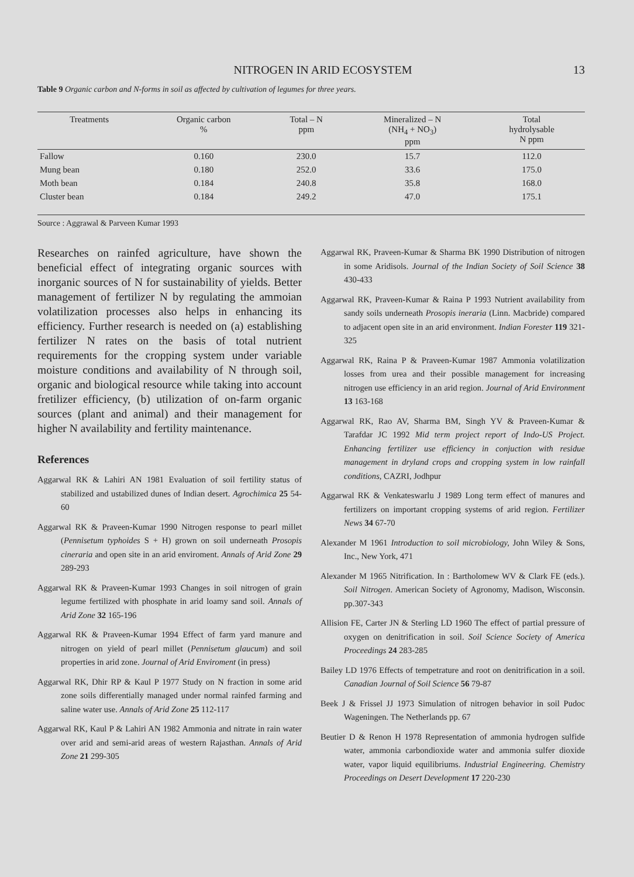NITROGEN IN ARID ECOSYSTEM 13
Table 9 Organic carbon and N-forms in soil as affected by cultivation of legumes for three years.
| Treatments | Organic carbon % | Total – N ppm | Mineralized – N (NH<sub>4</sub> + NO<sub>3</sub>) ppm | Total hydrolysable N ppm |
| --- | --- | --- | --- | --- |
| Fallow | 0.160 | 230.0 | 15.7 | 112.0 |
| Mung bean | 0.180 | 252.0 | 33.6 | 175.0 |
| Moth bean | 0.184 | 240.8 | 35.8 | 168.0 |
| Cluster bean | 0.184 | 249.2 | 47.0 | 175.1 |
Source : Aggrawal & Parveen Kumar 1993
Researches on rainfed agriculture, have shown the beneficial effect of integrating organic sources with inorganic sources of N for sustainability of yields. Better management of fertilizer N by regulating the ammoian volatilization processes also helps in enhancing its efficiency. Further research is needed on (a) establishing fertilizer N rates on the basis of total nutrient requirements for the cropping system under variable moisture conditions and availability of N through soil, organic and biological resource while taking into account fretilizer efficiency, (b) utilization of on-farm organic sources (plant and animal) and their management for higher N availability and fertility maintenance.
References
Aggarwal RK & Lahiri AN 1981 Evaluation of soil fertility status of stabilized and ustabilized dunes of Indian desert. Agrochimica 25 54-60
Aggarwal RK & Praveen-Kumar 1990 Nitrogen response to pearl millet (Pennisetum typhoides S + H) grown on soil underneath Prosopis cineraria and open site in an arid enviroment. Annals of Arid Zone 29 289-293
Aggarwal RK & Praveen-Kumar 1993 Changes in soil nitrogen of grain legume fertilized with phosphate in arid loamy sand soil. Annals of Arid Zone 32 165-196
Aggarwal RK & Praveen-Kumar 1994 Effect of farm yard manure and nitrogen on yield of pearl millet (Pennisetum glaucum) and soil properties in arid zone. Journal of Arid Enviroment (in press)
Aggarwal RK, Dhir RP & Kaul P 1977 Study on N fraction in some arid zone soils differentially managed under normal rainfed farming and saline water use. Annals of Arid Zone 25 112-117
Aggarwal RK, Kaul P & Lahiri AN 1982 Ammonia and nitrate in rain water over arid and semi-arid areas of western Rajasthan. Annals of Arid Zone 21 299-305
Aggarwal RK, Praveen-Kumar & Sharma BK 1990 Distribution of nitrogen in some Aridisols. Journal of the Indian Society of Soil Science 38 430-433
Aggarwal RK, Praveen-Kumar & Raina P 1993 Nutrient availability from sandy soils underneath Prosopis ineraria (Linn. Macbride) compared to adjacent open site in an arid environment. Indian Forester 119 321-325
Aggarwal RK, Raina P & Praveen-Kumar 1987 Ammonia volatilization losses from urea and their possible management for increasing nitrogen use efficiency in an arid region. Journal of Arid Environment 13 163-168
Aggarwal RK, Rao AV, Sharma BM, Singh YV & Praveen-Kumar & Tarafdar JC 1992 Mid term project report of Indo-US Project. Enhancing fertilizer use efficiency in conjuction with residue management in dryland crops and cropping system in low rainfall conditions, CAZRI, Jodhpur
Aggarwal RK & Venkateswarlu J 1989 Long term effect of manures and fertilizers on important cropping systems of arid region. Fertilizer News 34 67-70
Alexander M 1961 Introduction to soil microbiology, John Wiley & Sons, Inc., New York, 471
Alexander M 1965 Nitrification. In : Bartholomew WV & Clark FE (eds.). Soil Nitrogen. American Society of Agronomy, Madison, Wisconsin. pp.307-343
Allision FE, Carter JN & Sterling LD 1960 The effect of partial pressure of oxygen on denitrification in soil. Soil Science Society of America Proceedings 24 283-285
Bailey LD 1976 Effects of tempetrature and root on denitrification in a soil. Canadian Journal of Soil Science 56 79-87
Beek J & Frissel JJ 1973 Simulation of nitrogen behavior in soil Pudoc Wageningen. The Netherlands pp. 67
Beutier D & Renon H 1978 Representation of ammonia hydrogen sulfide water, ammonia carbondioxide water and ammonia sulfer dioxide water, vapor liquid equilibriums. Industrial Engineering. Chemistry Proceedings on Desert Development 17 220-230